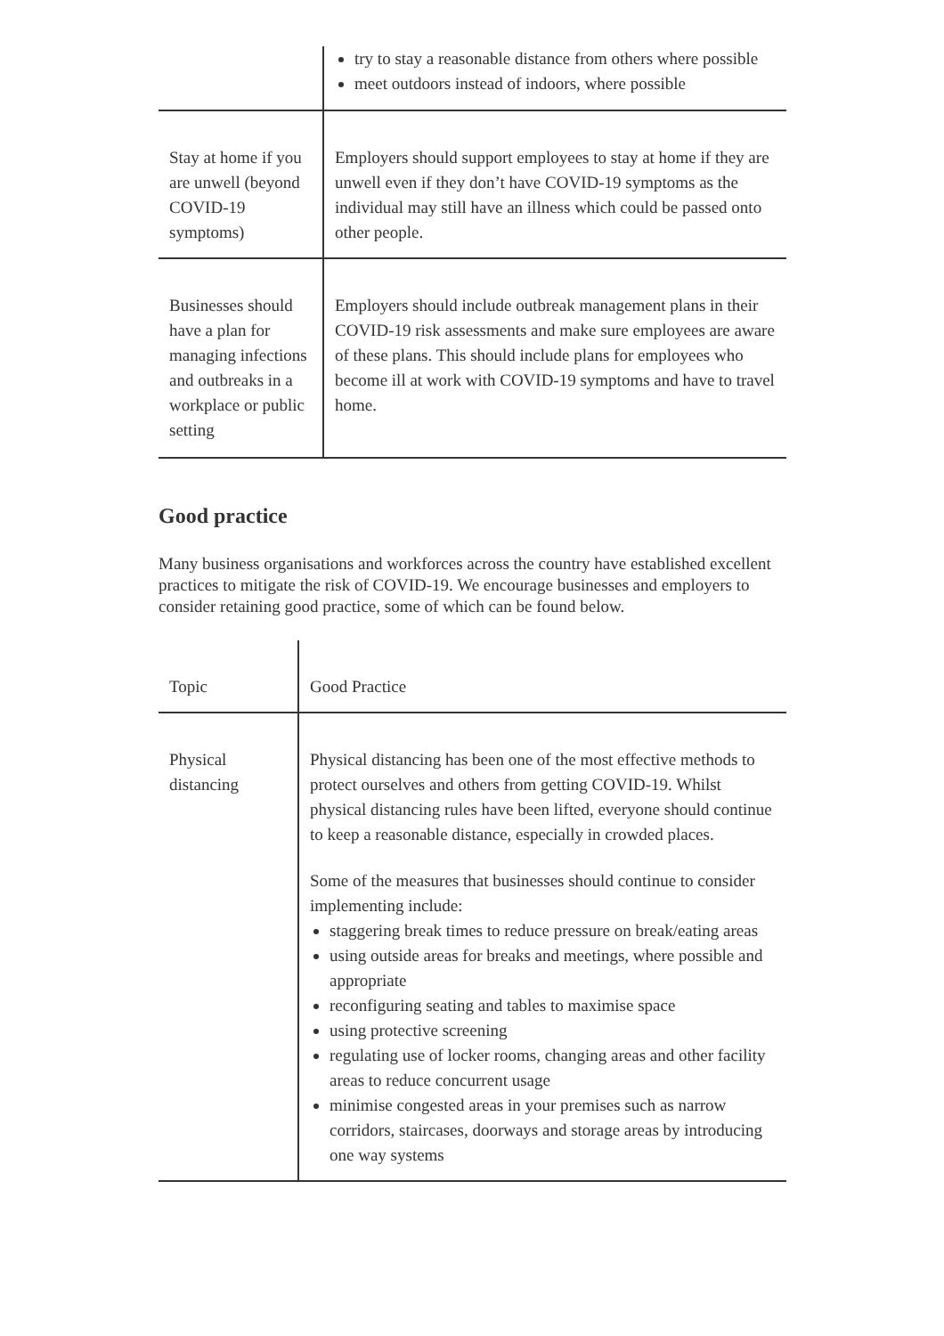| | try to stay a reasonable distance from others where possible meet outdoors instead of indoors, where possible |
| Stay at home if you are unwell (beyond COVID-19 symptoms) | Employers should support employees to stay at home if they are unwell even if they don’t have COVID-19 symptoms as the individual may still have an illness which could be passed onto other people. |
| Businesses should have a plan for managing infections and outbreaks in a workplace or public setting | Employers should include outbreak management plans in their COVID-19 risk assessments and make sure employees are aware of these plans. This should include plans for employees who become ill at work with COVID-19 symptoms and have to travel home. |
Good practice
Many business organisations and workforces across the country have established excellent practices to mitigate the risk of COVID-19. We encourage businesses and employers to consider retaining good practice, some of which can be found below.
| Topic | Good Practice |
| --- | --- |
| Physical distancing | Physical distancing has been one of the most effective methods to protect ourselves and others from getting COVID-19. Whilst physical distancing rules have been lifted, everyone should continue to keep a reasonable distance, especially in crowded places. Some of the measures that businesses should continue to consider implementing include: staggering break times to reduce pressure on break/eating areas using outside areas for breaks and meetings, where possible and appropriate reconfiguring seating and tables to maximise space using protective screening regulating use of locker rooms, changing areas and other facility areas to reduce concurrent usage minimise congested areas in your premises such as narrow corridors, staircases, doorways and storage areas by introducing one way systems |